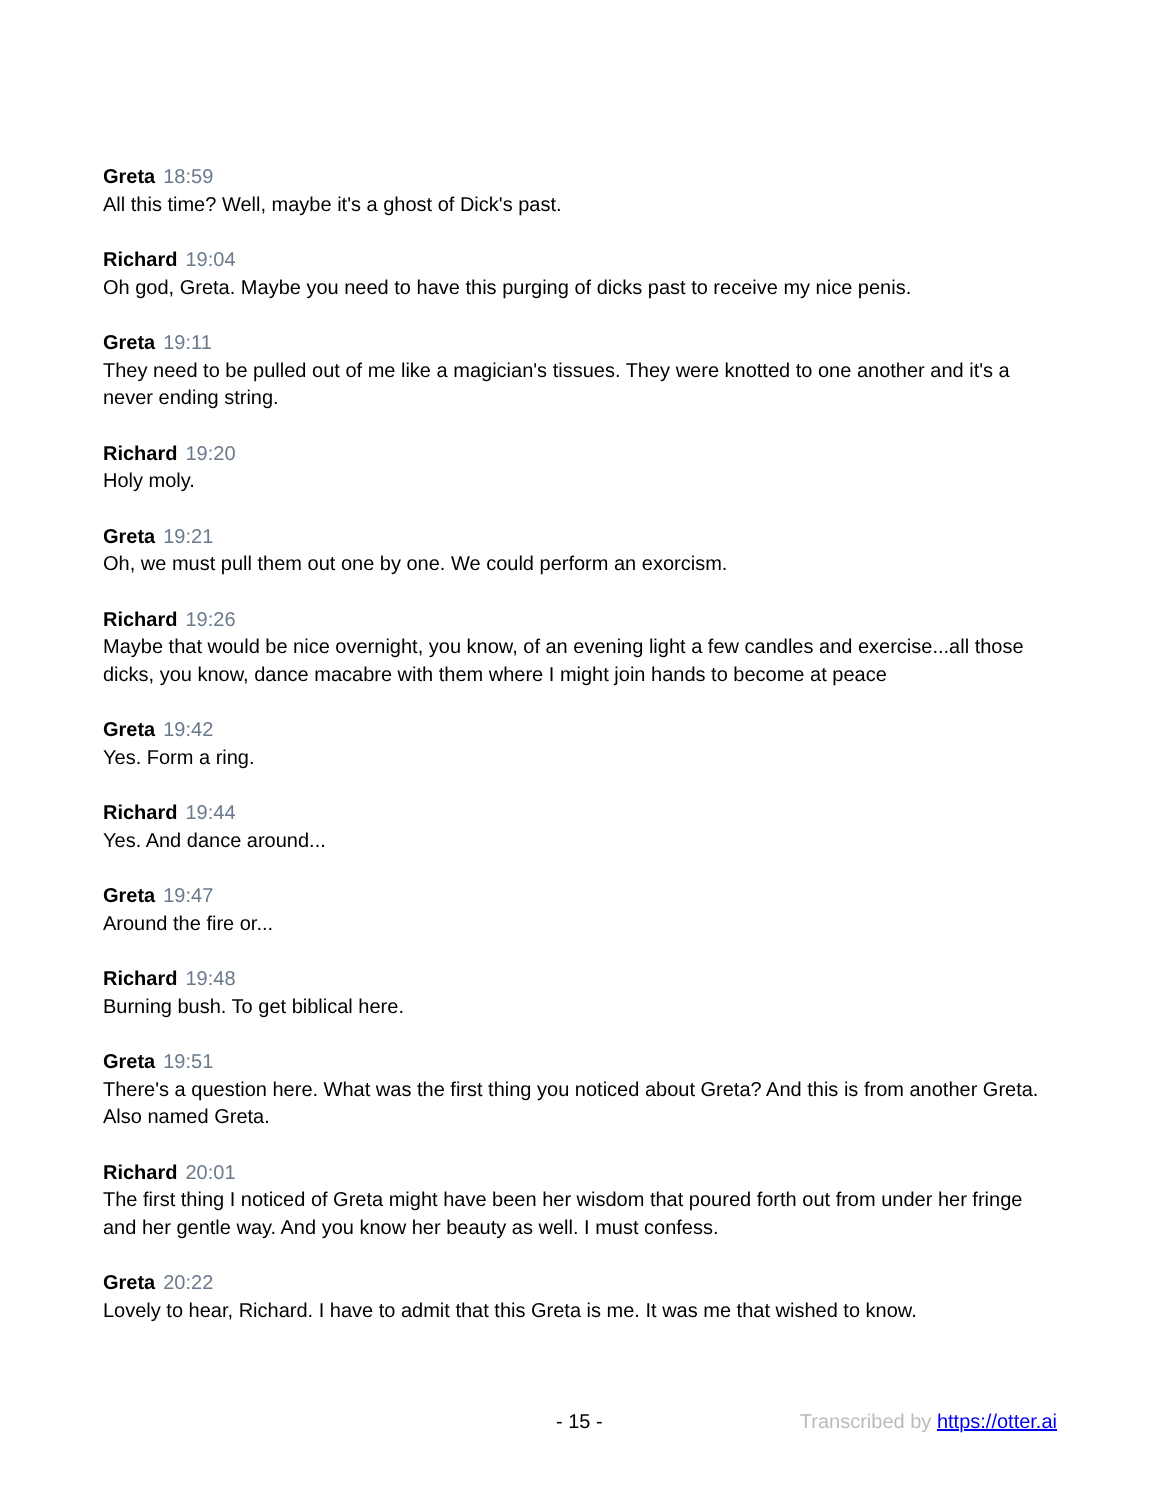Greta 18:59
All this time? Well, maybe it's a ghost of Dick's past.
Richard 19:04
Oh god, Greta. Maybe you need to have this purging of dicks past to receive my nice penis.
Greta 19:11
They need to be pulled out of me like a magician's tissues. They were knotted to one another and it's a never ending string.
Richard 19:20
Holy moly.
Greta 19:21
Oh, we must pull them out one by one. We could perform an exorcism.
Richard 19:26
Maybe that would be nice overnight, you know, of an evening light a few candles and exercise...all those dicks, you know, dance macabre with them where I might join hands to become at peace
Greta 19:42
Yes. Form a ring.
Richard 19:44
Yes. And dance around...
Greta 19:47
Around the fire or...
Richard 19:48
Burning bush. To get biblical here.
Greta 19:51
There's a question here. What was the first thing you noticed about Greta? And this is from another Greta. Also named Greta.
Richard 20:01
The first thing I noticed of Greta might have been her wisdom that poured forth out from under her fringe and her gentle way. And you know her beauty as well. I must confess.
Greta 20:22
Lovely to hear, Richard. I have to admit that this Greta is me. It was me that wished to know.
- 15 - Transcribed by https://otter.ai